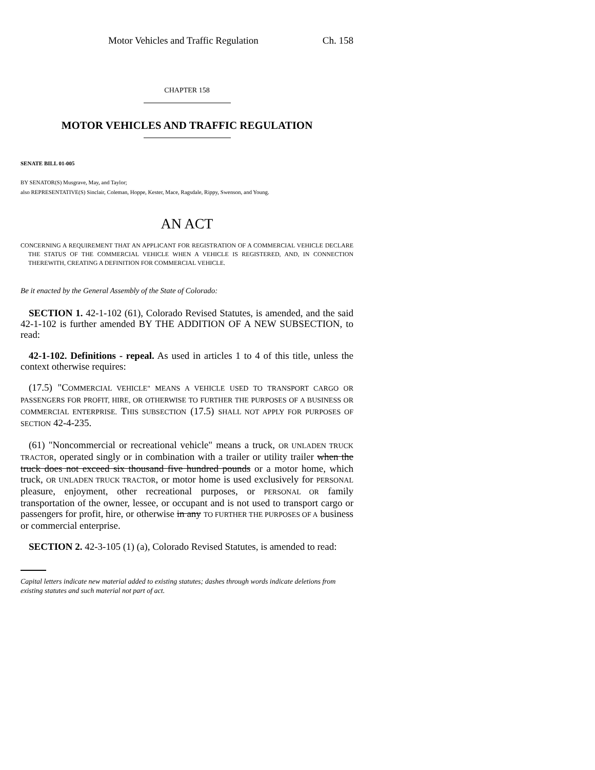Motor Vehicles and Traffic Regulation Ch. 158
CHAPTER 158
MOTOR VEHICLES AND TRAFFIC REGULATION
SENATE BILL 01-005
BY SENATOR(S) Musgrave, May, and Taylor;
also REPRESENTATIVE(S) Sinclair, Coleman, Hoppe, Kester, Mace, Ragsdale, Rippy, Swenson, and Young.
AN ACT
CONCERNING A REQUIREMENT THAT AN APPLICANT FOR REGISTRATION OF A COMMERCIAL VEHICLE DECLARE THE STATUS OF THE COMMERCIAL VEHICLE WHEN A VEHICLE IS REGISTERED, AND, IN CONNECTION THEREWITH, CREATING A DEFINITION FOR COMMERCIAL VEHICLE.
Be it enacted by the General Assembly of the State of Colorado:
SECTION 1. 42-1-102 (61), Colorado Revised Statutes, is amended, and the said 42-1-102 is further amended BY THE ADDITION OF A NEW SUBSECTION, to read:
42-1-102. Definitions - repeal. As used in articles 1 to 4 of this title, unless the context otherwise requires:
(17.5) "COMMERCIAL VEHICLE" MEANS A VEHICLE USED TO TRANSPORT CARGO OR PASSENGERS FOR PROFIT, HIRE, OR OTHERWISE TO FURTHER THE PURPOSES OF A BUSINESS OR COMMERCIAL ENTERPRISE. THIS SUBSECTION (17.5) SHALL NOT APPLY FOR PURPOSES OF SECTION 42-4-235.
(61) "Noncommercial or recreational vehicle" means a truck, OR UNLADEN TRUCK TRACTOR, operated singly or in combination with a trailer or utility trailer when the truck does not exceed six thousand five hundred pounds or a motor home, which truck, OR UNLADEN TRUCK TRACTOR, or motor home is used exclusively for PERSONAL pleasure, enjoyment, other recreational purposes, or PERSONAL OR family transportation of the owner, lessee, or occupant and is not used to transport cargo or passengers for profit, hire, or otherwise in any TO FURTHER THE PURPOSES OF A business or commercial enterprise.
SECTION 2. 42-3-105 (1) (a), Colorado Revised Statutes, is amended to read:
Capital letters indicate new material added to existing statutes; dashes through words indicate deletions from existing statutes and such material not part of act.